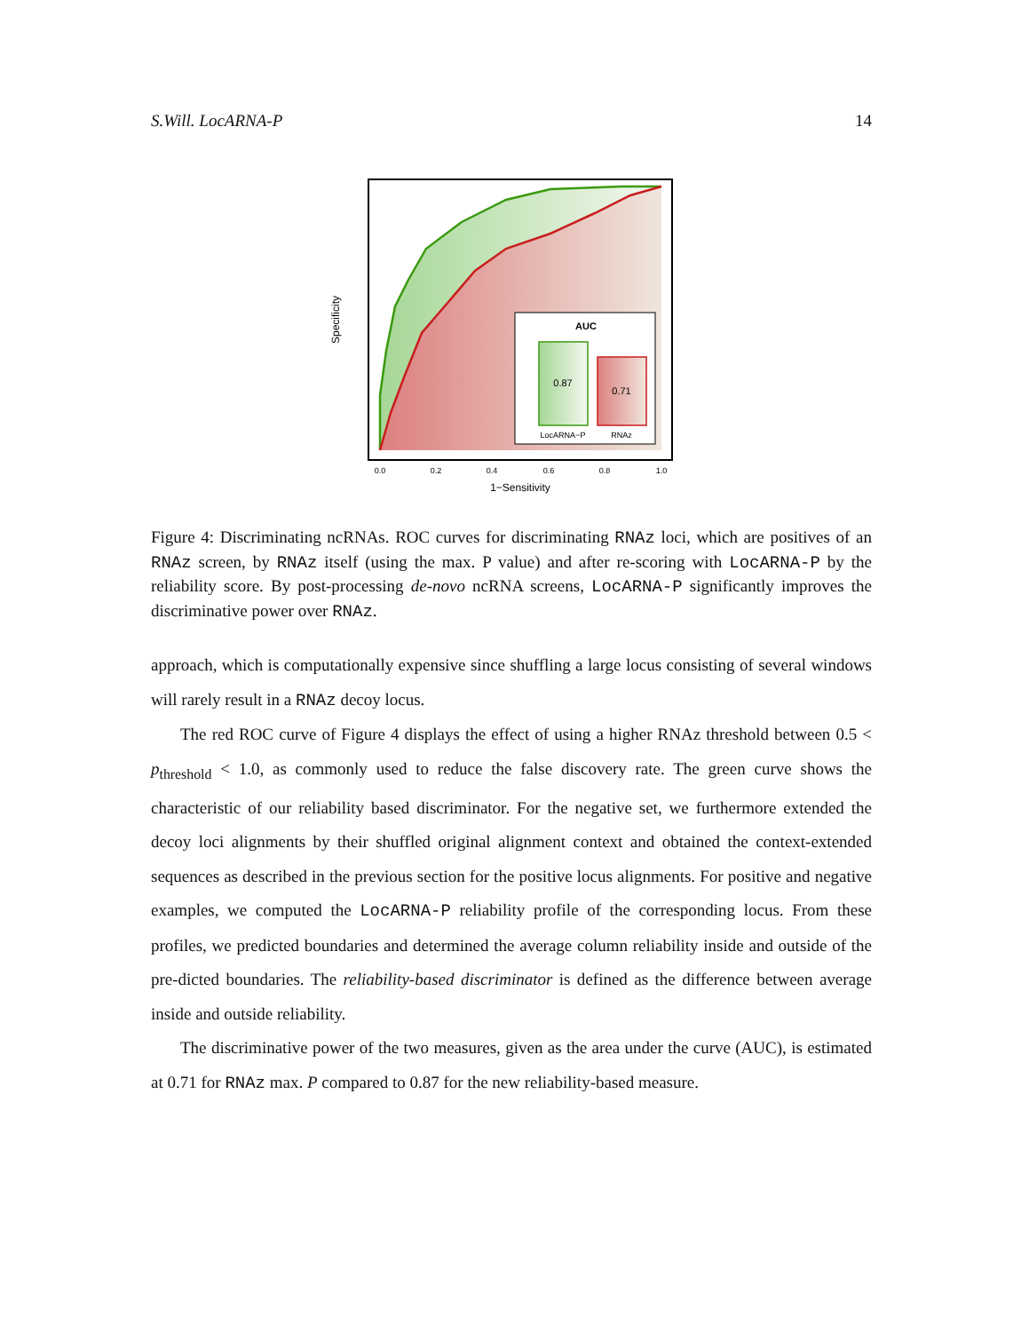S.Will. LocARNA-P 14
AUC
0.87
0.71
LocARNA−P
RNAz
0.0
0.2
0.4
0.6
0.8
1.0
1−Sensitivity
Specificity
Figure 4: Discriminating ncRNAs. ROC curves for discriminating RNAz loci, which are positives of an RNAz screen, by RNAz itself (using the max. P value) and after re-scoring with LocARNA-P by the reliability score. By post-processing de-novo ncRNA screens, LocARNA-P significantly improves the discriminative power over RNAz.
approach, which is computationally expensive since shuffling a large locus consisting of several windows will rarely result in a RNAz decoy locus.
The red ROC curve of Figure 4 displays the effect of using a higher RNAz threshold between 0.5 < p<sub>threshold</sub> < 1.0, as commonly used to reduce the false discovery rate. The green curve shows the characteristic of our reliability based discriminator. For the negative set, we furthermore extended the decoy loci alignments by their shuffled original alignment context and obtained the context-extended sequences as described in the previous section for the positive locus alignments. For positive and negative examples, we computed the LocARNA-P reliability profile of the corresponding locus. From these profiles, we predicted boundaries and determined the average column reliability inside and outside of the pre-dicted boundaries. The reliability-based discriminator is defined as the difference between average inside and outside reliability.
The discriminative power of the two measures, given as the area under the curve (AUC), is estimated at 0.71 for RNAz max. P compared to 0.87 for the new reliability-based measure.